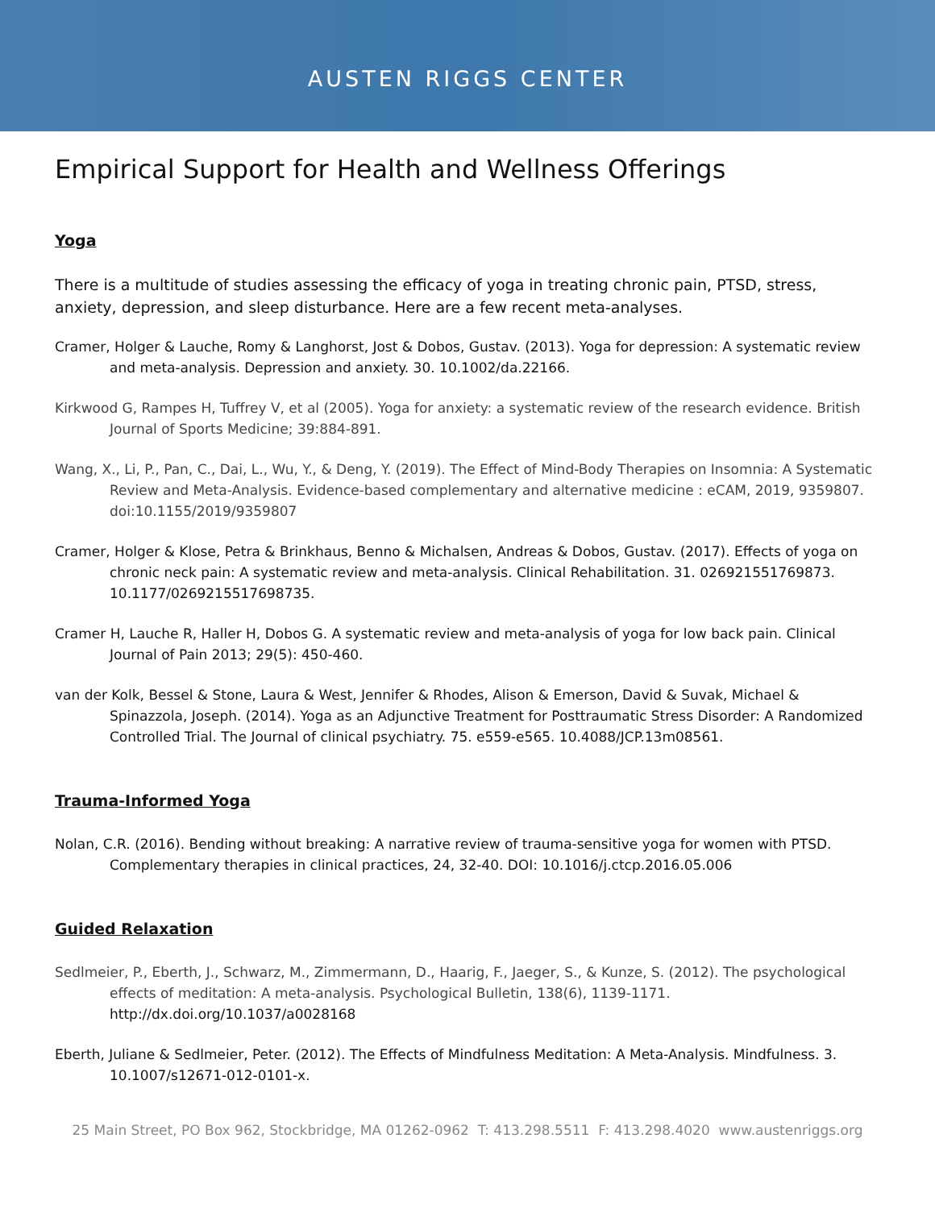AUSTEN RIGGS CENTER
Empirical Support for Health and Wellness Offerings
Yoga
There is a multitude of studies assessing the efficacy of yoga in treating chronic pain, PTSD, stress, anxiety, depression, and sleep disturbance. Here are a few recent meta-analyses.
Cramer, Holger & Lauche, Romy & Langhorst, Jost & Dobos, Gustav. (2013). Yoga for depression: A systematic review and meta-analysis. Depression and anxiety. 30. 10.1002/da.22166.
Kirkwood G, Rampes H, Tuffrey V, et al (2005). Yoga for anxiety: a systematic review of the research evidence. British Journal of Sports Medicine; 39:884-891.
Wang, X., Li, P., Pan, C., Dai, L., Wu, Y., & Deng, Y. (2019). The Effect of Mind-Body Therapies on Insomnia: A Systematic Review and Meta-Analysis. Evidence-based complementary and alternative medicine : eCAM, 2019, 9359807. doi:10.1155/2019/9359807
Cramer, Holger & Klose, Petra & Brinkhaus, Benno & Michalsen, Andreas & Dobos, Gustav. (2017). Effects of yoga on chronic neck pain: A systematic review and meta-analysis. Clinical Rehabilitation. 31. 026921551769873. 10.1177/0269215517698735.
Cramer H, Lauche R, Haller H, Dobos G. A systematic review and meta-analysis of yoga for low back pain. Clinical Journal of Pain 2013; 29(5): 450-460.
van der Kolk, Bessel & Stone, Laura & West, Jennifer & Rhodes, Alison & Emerson, David & Suvak, Michael & Spinazzola, Joseph. (2014). Yoga as an Adjunctive Treatment for Posttraumatic Stress Disorder: A Randomized Controlled Trial. The Journal of clinical psychiatry. 75. e559-e565. 10.4088/JCP.13m08561.
Trauma-Informed Yoga
Nolan, C.R. (2016). Bending without breaking: A narrative review of trauma-sensitive yoga for women with PTSD. Complementary therapies in clinical practices, 24, 32-40. DOI: 10.1016/j.ctcp.2016.05.006
Guided Relaxation
Sedlmeier, P., Eberth, J., Schwarz, M., Zimmermann, D., Haarig, F., Jaeger, S., & Kunze, S. (2012). The psychological effects of meditation: A meta-analysis. Psychological Bulletin, 138(6), 1139-1171. http://dx.doi.org/10.1037/a0028168
Eberth, Juliane & Sedlmeier, Peter. (2012). The Effects of Mindfulness Meditation: A Meta-Analysis. Mindfulness. 3. 10.1007/s12671-012-0101-x.
25 Main Street, PO Box 962, Stockbridge, MA 01262-0962 T: 413.298.5511 F: 413.298.4020 www.austenriggs.org